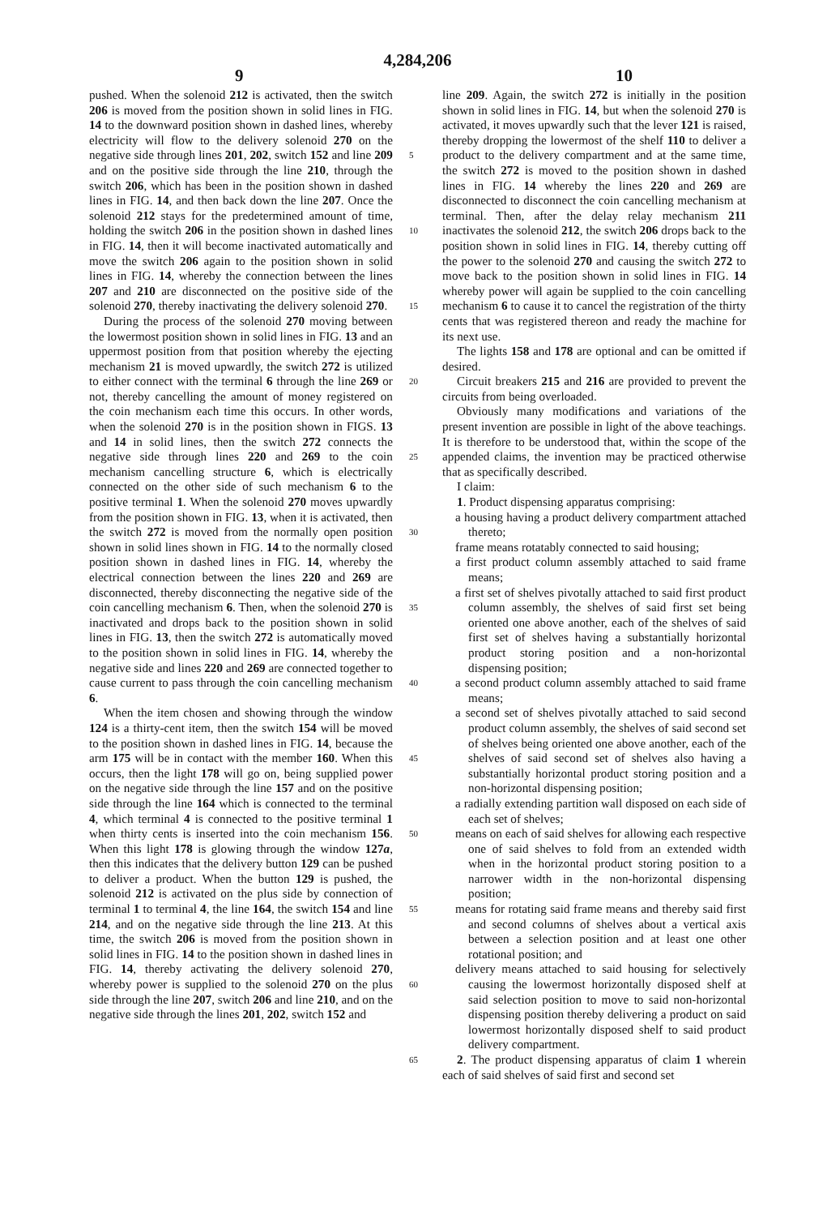4,284,206
9 10
pushed. When the solenoid 212 is activated, then the switch 206 is moved from the position shown in solid lines in FIG. 14 to the downward position shown in dashed lines, whereby electricity will flow to the delivery solenoid 270 on the negative side through lines 201, 202, switch 152 and line 209 and on the positive side through the line 210, through the switch 206, which has been in the position shown in dashed lines in FIG. 14, and then back down the line 207. Once the solenoid 212 stays for the predetermined amount of time, holding the switch 206 in the position shown in dashed lines in FIG. 14, then it will become inactivated automatically and move the switch 206 again to the position shown in solid lines in FIG. 14, whereby the connection between the lines 207 and 210 are disconnected on the positive side of the solenoid 270, thereby inactivating the delivery solenoid 270.
During the process of the solenoid 270 moving between the lowermost position shown in solid lines in FIG. 13 and an uppermost position from that position whereby the ejecting mechanism 21 is moved upwardly, the switch 272 is utilized to either connect with the terminal 6 through the line 269 or not, thereby cancelling the amount of money registered on the coin mechanism each time this occurs. In other words, when the solenoid 270 is in the position shown in FIGS. 13 and 14 in solid lines, then the switch 272 connects the negative side through lines 220 and 269 to the coin mechanism cancelling structure 6, which is electrically connected on the other side of such mechanism 6 to the positive terminal 1. When the solenoid 270 moves upwardly from the position shown in FIG. 13, when it is activated, then the switch 272 is moved from the normally open position shown in solid lines shown in FIG. 14 to the normally closed position shown in dashed lines in FIG. 14, whereby the electrical connection between the lines 220 and 269 are disconnected, thereby disconnecting the negative side of the coin cancelling mechanism 6. Then, when the solenoid 270 is inactivated and drops back to the position shown in solid lines in FIG. 13, then the switch 272 is automatically moved to the position shown in solid lines in FIG. 14, whereby the negative side and lines 220 and 269 are connected together to cause current to pass through the coin cancelling mechanism 6.
When the item chosen and showing through the window 124 is a thirty-cent item, then the switch 154 will be moved to the position shown in dashed lines in FIG. 14, because the arm 175 will be in contact with the member 160. When this occurs, then the light 178 will go on, being supplied power on the negative side through the line 157 and on the positive side through the line 164 which is connected to the terminal 4, which terminal 4 is connected to the positive terminal 1 when thirty cents is inserted into the coin mechanism 156. When this light 178 is glowing through the window 127a, then this indicates that the delivery button 129 can be pushed to deliver a product. When the button 129 is pushed, the solenoid 212 is activated on the plus side by connection of terminal 1 to terminal 4, the line 164, the switch 154 and line 214, and on the negative side through the line 213. At this time, the switch 206 is moved from the position shown in solid lines in FIG. 14 to the position shown in dashed lines in FIG. 14, thereby activating the delivery solenoid 270, whereby power is supplied to the solenoid 270 on the plus side through the line 207, switch 206 and line 210, and on the negative side through the lines 201, 202, switch 152 and
5
10
15
20
25
30
35
40
45
50
55
60
65
line 209. Again, the switch 272 is initially in the position shown in solid lines in FIG. 14, but when the solenoid 270 is activated, it moves upwardly such that the lever 121 is raised, thereby dropping the lowermost of the shelf 110 to deliver a product to the delivery compartment and at the same time, the switch 272 is moved to the position shown in dashed lines in FIG. 14 whereby the lines 220 and 269 are disconnected to disconnect the coin cancelling mechanism at terminal. Then, after the delay relay mechanism 211 inactivates the solenoid 212, the switch 206 drops back to the position shown in solid lines in FIG. 14, thereby cutting off the power to the solenoid 270 and causing the switch 272 to move back to the position shown in solid lines in FIG. 14 whereby power will again be supplied to the coin cancelling mechanism 6 to cause it to cancel the registration of the thirty cents that was registered thereon and ready the machine for its next use.
The lights 158 and 178 are optional and can be omitted if desired.
Circuit breakers 215 and 216 are provided to prevent the circuits from being overloaded.
Obviously many modifications and variations of the present invention are possible in light of the above teachings. It is therefore to be understood that, within the scope of the appended claims, the invention may be practiced otherwise that as specifically described.
I claim:
1. Product dispensing apparatus comprising:
a housing having a product delivery compartment attached thereto;
frame means rotatably connected to said housing;
a first product column assembly attached to said frame means;
a first set of shelves pivotally attached to said first product column assembly, the shelves of said first set being oriented one above another, each of the shelves of said first set of shelves having a substantially horizontal product storing position and a non-horizontal dispensing position;
a second product column assembly attached to said frame means;
a second set of shelves pivotally attached to said second product column assembly, the shelves of said second set of shelves being oriented one above another, each of the shelves of said second set of shelves also having a substantially horizontal product storing position and a non-horizontal dispensing position;
a radially extending partition wall disposed on each side of each set of shelves;
means on each of said shelves for allowing each respective one of said shelves to fold from an extended width when in the horizontal product storing position to a narrower width in the non-horizontal dispensing position;
means for rotating said frame means and thereby said first and second columns of shelves about a vertical axis between a selection position and at least one other rotational position; and
delivery means attached to said housing for selectively causing the lowermost horizontally disposed shelf at said selection position to move to said non-horizontal dispensing position thereby delivering a product on said lowermost horizontally disposed shelf to said product delivery compartment.
2. The product dispensing apparatus of claim 1 wherein each of said shelves of said first and second set